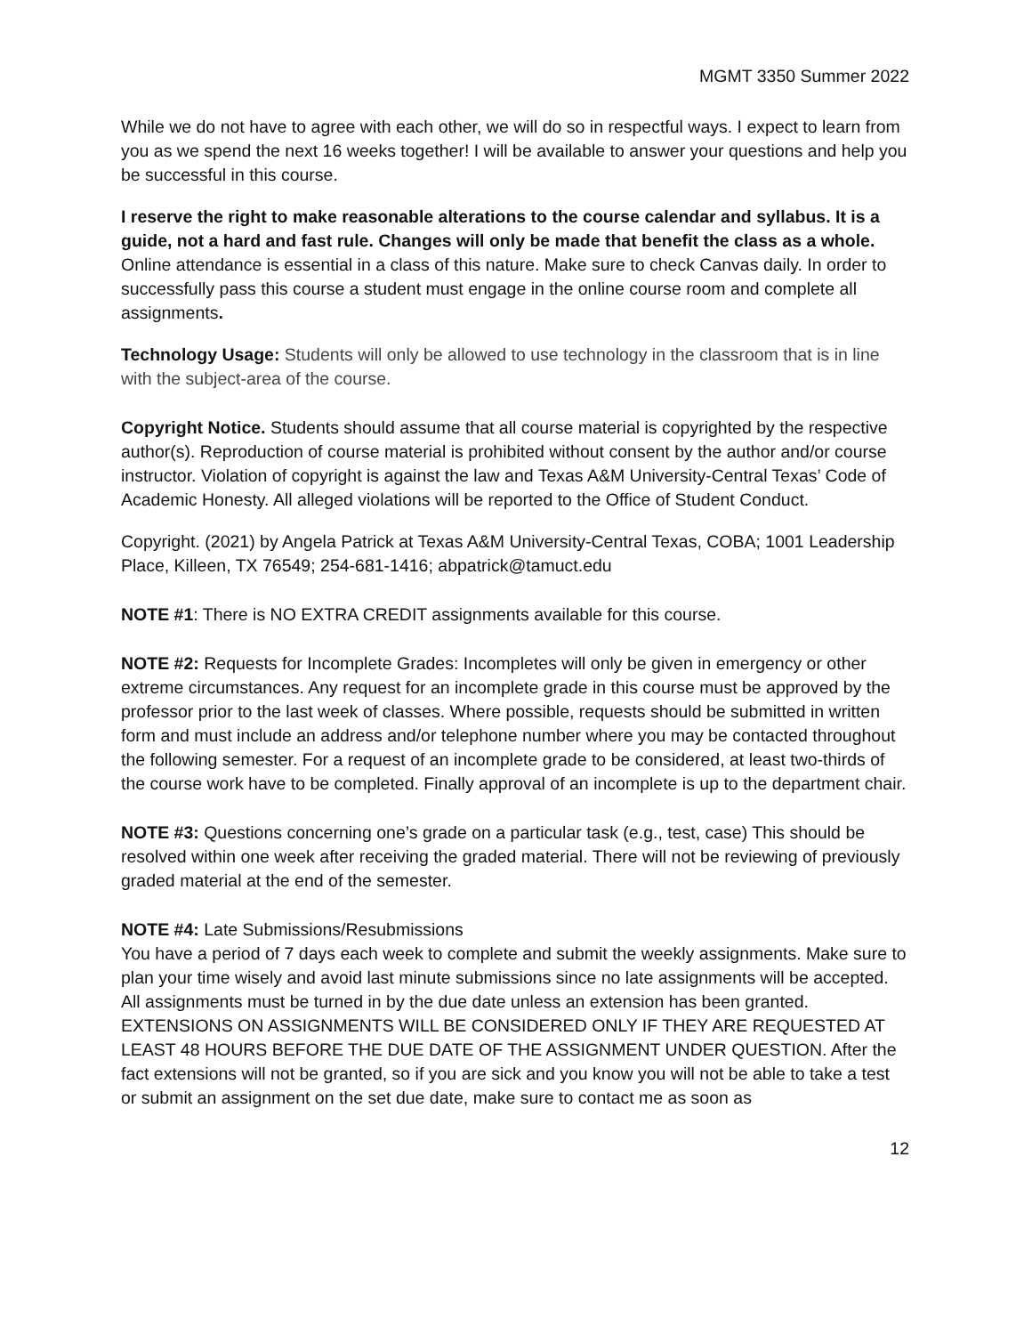MGMT 3350 Summer 2022
While we do not have to agree with each other, we will do so in respectful ways. I expect to learn from you as we spend the next 16 weeks together! I will be available to answer your questions and help you be successful in this course.
I reserve the right to make reasonable alterations to the course calendar and syllabus. It is a guide, not a hard and fast rule. Changes will only be made that benefit the class as a whole. Online attendance is essential in a class of this nature. Make sure to check Canvas daily. In order to successfully pass this course a student must engage in the online course room and complete all assignments.
Technology Usage: Students will only be allowed to use technology in the classroom that is in line with the subject-area of the course.
Copyright Notice. Students should assume that all course material is copyrighted by the respective author(s). Reproduction of course material is prohibited without consent by the author and/or course instructor. Violation of copyright is against the law and Texas A&M University-Central Texas’ Code of Academic Honesty. All alleged violations will be reported to the Office of Student Conduct.
Copyright. (2021) by Angela Patrick at Texas A&M University-Central Texas, COBA; 1001 Leadership Place, Killeen, TX 76549; 254-681-1416; abpatrick@tamuct.edu
NOTE #1: There is NO EXTRA CREDIT assignments available for this course.
NOTE #2: Requests for Incomplete Grades: Incompletes will only be given in emergency or other extreme circumstances. Any request for an incomplete grade in this course must be approved by the professor prior to the last week of classes. Where possible, requests should be submitted in written form and must include an address and/or telephone number where you may be contacted throughout the following semester. For a request of an incomplete grade to be considered, at least two-thirds of the course work have to be completed. Finally approval of an incomplete is up to the department chair.
NOTE #3: Questions concerning one’s grade on a particular task (e.g., test, case) This should be resolved within one week after receiving the graded material. There will not be reviewing of previously graded material at the end of the semester.
NOTE #4: Late Submissions/Resubmissions
You have a period of 7 days each week to complete and submit the weekly assignments. Make sure to plan your time wisely and avoid last minute submissions since no late assignments will be accepted. All assignments must be turned in by the due date unless an extension has been granted. EXTENSIONS ON ASSIGNMENTS WILL BE CONSIDERED ONLY IF THEY ARE REQUESTED AT LEAST 48 HOURS BEFORE THE DUE DATE OF THE ASSIGNMENT UNDER QUESTION. After the fact extensions will not be granted, so if you are sick and you know you will not be able to take a test or submit an assignment on the set due date, make sure to contact me as soon as
12